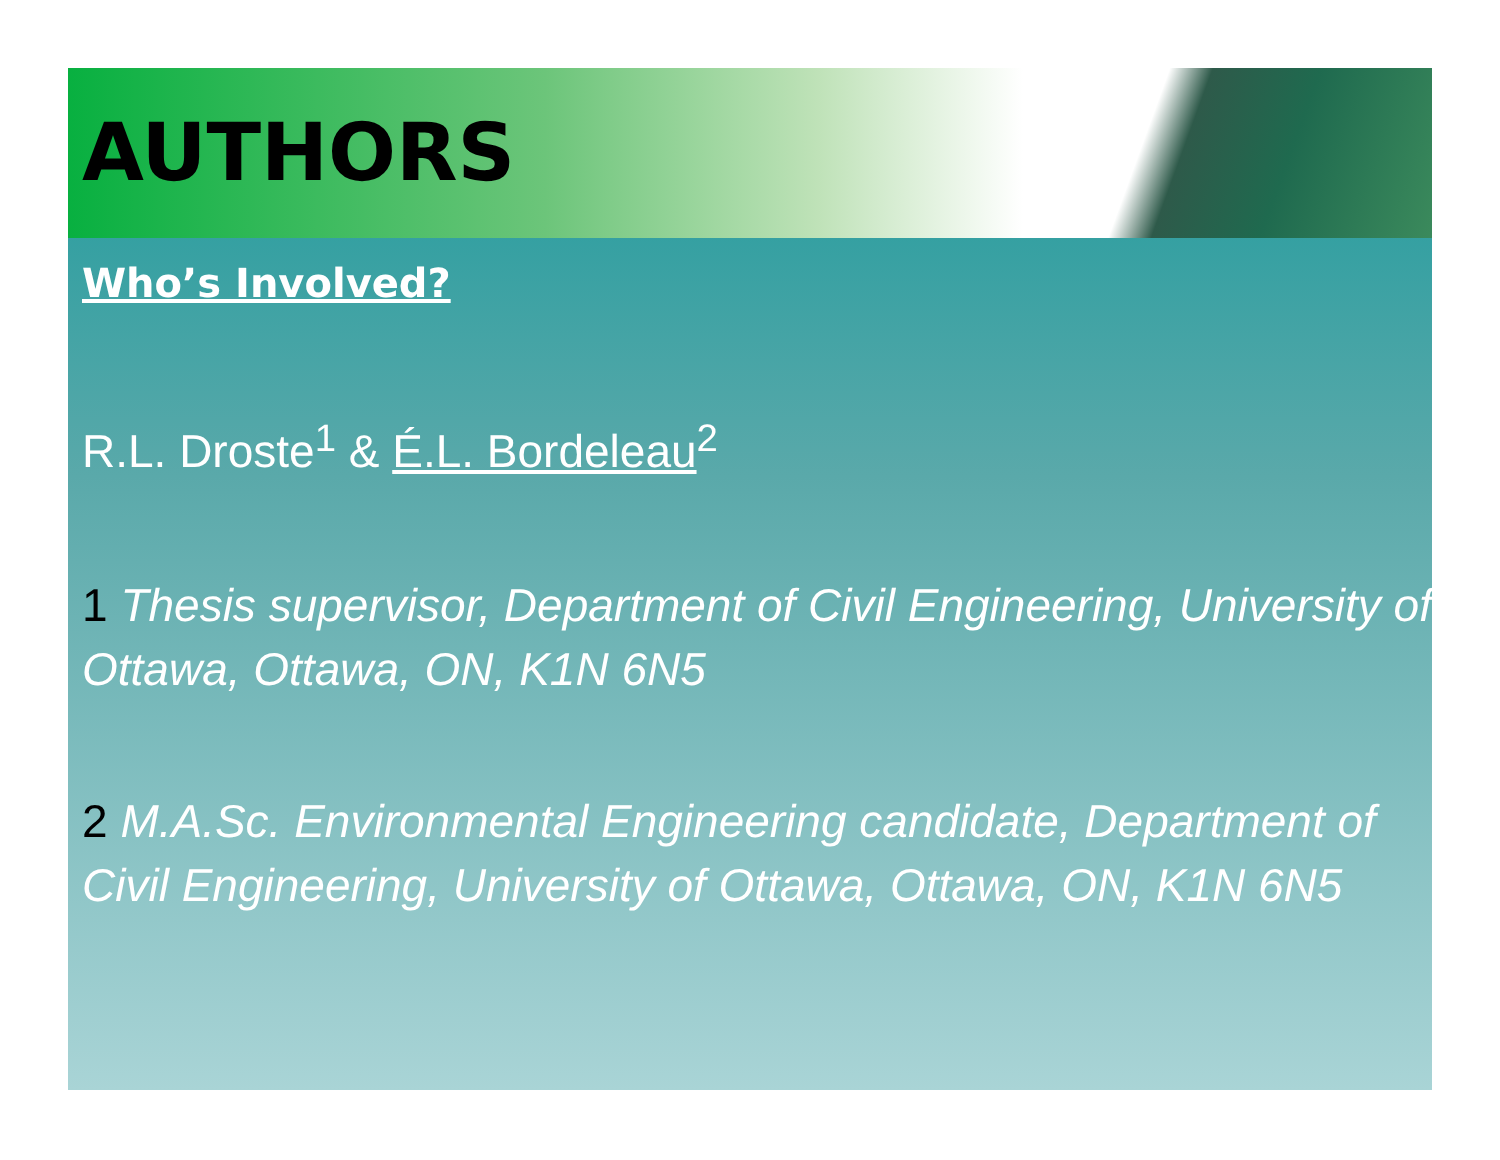AUTHORS
Who’s Involved?
R.L. Droste<sup>1</sup> & É.L. Bordeleau<sup>2</sup>
1 Thesis supervisor, Department of Civil Engineering, University of Ottawa, Ottawa, ON, K1N 6N5
2 M.A.Sc. Environmental Engineering candidate, Department of Civil Engineering, University of Ottawa, Ottawa, ON, K1N 6N5